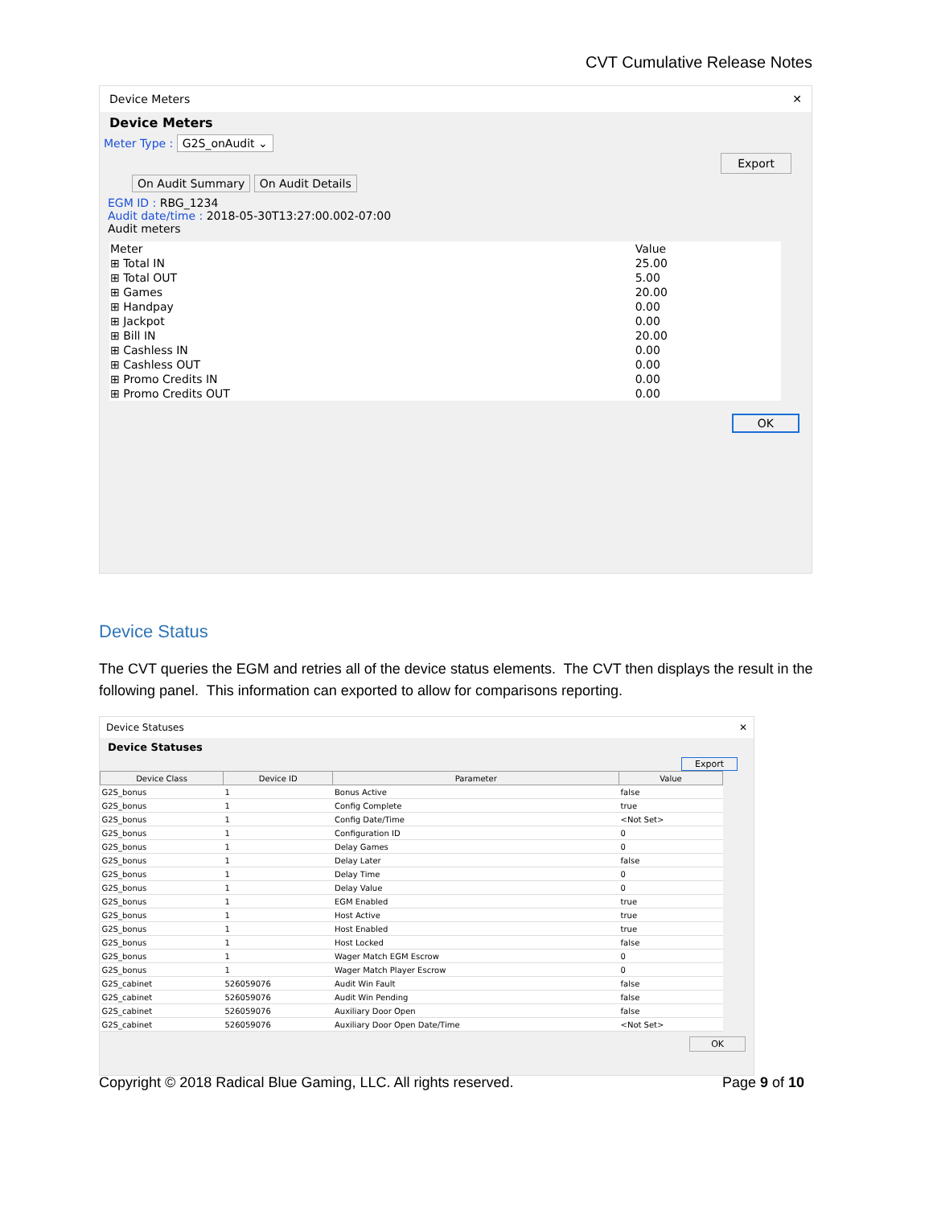CVT Cumulative Release Notes
Device Meters ✕
Device Meters
Meter Type : G2S_onAudit ⌄ Export
On Audit Summary On Audit Details
EGM ID : RBG_1234
Audit date/time : 2018-05-30T13:27:00.002-07:00
Audit meters
| Meter | Value |
| --- | --- |
| ⊞ Total IN | 25.00 |
| ⊞ Total OUT | 5.00 |
| ⊞ Games | 20.00 |
| ⊞ Handpay | 0.00 |
| ⊞ Jackpot | 0.00 |
| ⊞ Bill IN | 20.00 |
| ⊞ Cashless IN | 0.00 |
| ⊞ Cashless OUT | 0.00 |
| ⊞ Promo Credits IN | 0.00 |
| ⊞ Promo Credits OUT | 0.00 |
OK
Device Status
The CVT queries the EGM and retries all of the device status elements. The CVT then displays the result in the following panel. This information can exported to allow for comparisons reporting.
Device Statuses ✕
Device Statuses
Export
| Device Class | Device ID | Parameter | Value |
| --- | --- | --- | --- |
| G2S_bonus | 1 | Bonus Active | false |
| G2S_bonus | 1 | Config Complete | true |
| G2S_bonus | 1 | Config Date/Time | <Not Set> |
| G2S_bonus | 1 | Configuration ID | 0 |
| G2S_bonus | 1 | Delay Games | 0 |
| G2S_bonus | 1 | Delay Later | false |
| G2S_bonus | 1 | Delay Time | 0 |
| G2S_bonus | 1 | Delay Value | 0 |
| G2S_bonus | 1 | EGM Enabled | true |
| G2S_bonus | 1 | Host Active | true |
| G2S_bonus | 1 | Host Enabled | true |
| G2S_bonus | 1 | Host Locked | false |
| G2S_bonus | 1 | Wager Match EGM Escrow | 0 |
| G2S_bonus | 1 | Wager Match Player Escrow | 0 |
| G2S_cabinet | 526059076 | Audit Win Fault | false |
| G2S_cabinet | 526059076 | Audit Win Pending | false |
| G2S_cabinet | 526059076 | Auxiliary Door Open | false |
| G2S_cabinet | 526059076 | Auxiliary Door Open Date/Time | <Not Set> |
OK
Copyright © 2018 Radical Blue Gaming, LLC. All rights reserved. Page 9 of 10